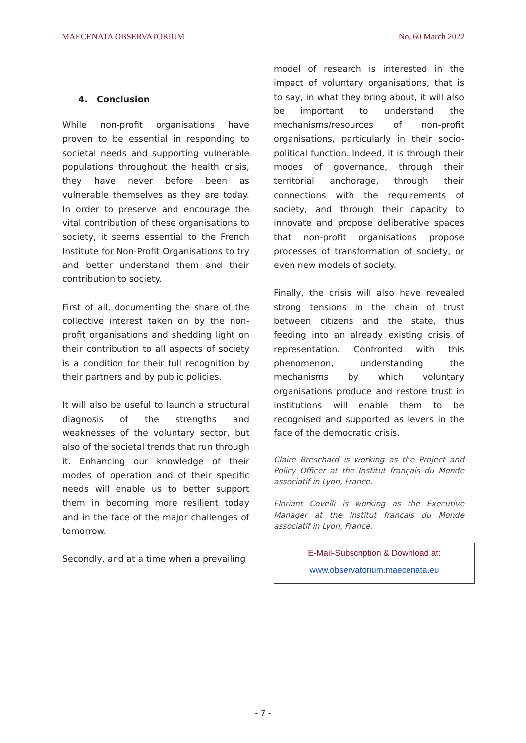MAECENATA OBSERVATORIUM No. 60 March 2022
4. Conclusion
While non-profit organisations have proven to be essential in responding to societal needs and supporting vulnerable populations throughout the health crisis, they have never before been as vulnerable themselves as they are today. In order to preserve and encourage the vital contribution of these organisations to society, it seems essential to the French Institute for Non-Profit Organisations to try and better understand them and their contribution to society.
First of all, documenting the share of the collective interest taken on by the non-profit organisations and shedding light on their contribution to all aspects of society is a condition for their full recognition by their partners and by public policies.
It will also be useful to launch a structural diagnosis of the strengths and weaknesses of the voluntary sector, but also of the societal trends that run through it. Enhancing our knowledge of their modes of operation and of their specific needs will enable us to better support them in becoming more resilient today and in the face of the major challenges of tomorrow.
Secondly, and at a time when a prevailing
model of research is interested in the impact of voluntary organisations, that is to say, in what they bring about, it will also be important to understand the mechanisms/resources of non-profit organisations, particularly in their socio-political function. Indeed, it is through their modes of governance, through their territorial anchorage, through their connections with the requirements of society, and through their capacity to innovate and propose deliberative spaces that non-profit organisations propose processes of transformation of society, or even new models of society.
Finally, the crisis will also have revealed strong tensions in the chain of trust between citizens and the state, thus feeding into an already existing crisis of representation. Confronted with this phenomenon, understanding the mechanisms by which voluntary organisations produce and restore trust in institutions will enable them to be recognised and supported as levers in the face of the democratic crisis.
Claire Breschard is working as the Project and Policy Officer at the Institut français du Monde associatif in Lyon, France.
Floriant Covelli is working as the Executive Manager at the Institut français du Monde associatif in Lyon, France.
E-Mail-Subscription & Download at:
www.observatorium.maecenata.eu
- 7 -